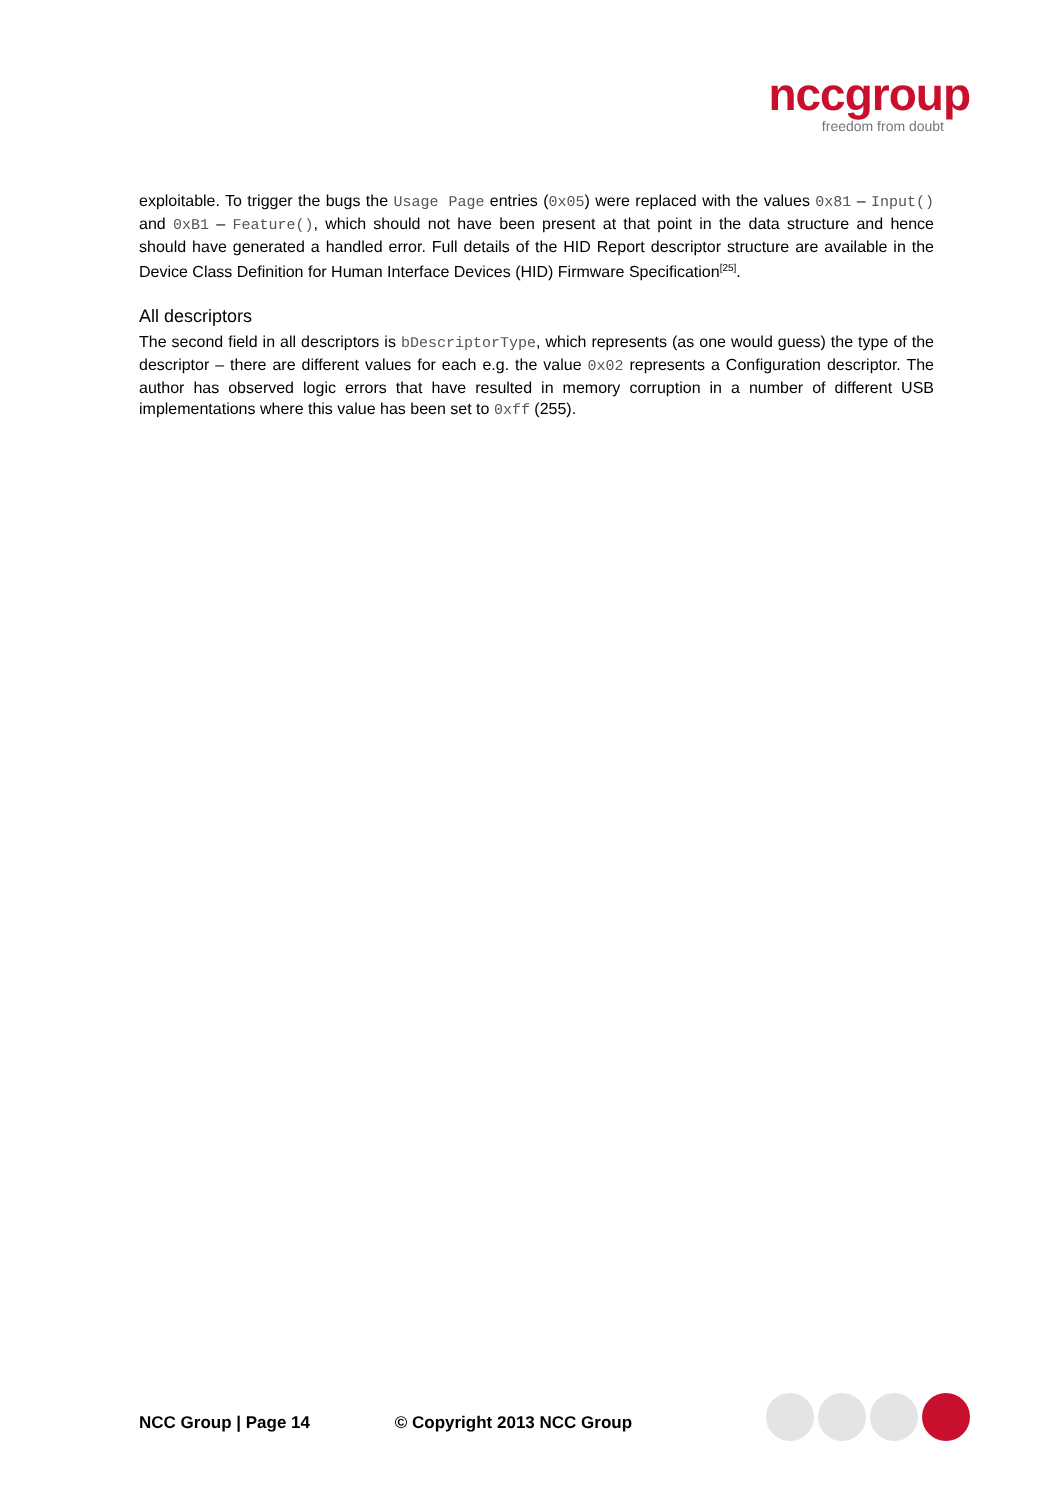nccgroup
freedom from doubt
exploitable. To trigger the bugs the Usage Page entries (0x05) were replaced with the values 0x81 – Input() and 0xB1 – Feature(), which should not have been present at that point in the data structure and hence should have generated a handled error. Full details of the HID Report descriptor structure are available in the Device Class Definition for Human Interface Devices (HID) Firmware Specification<sup>[25]</sup>.
All descriptors
The second field in all descriptors is bDescriptorType, which represents (as one would guess) the type of the descriptor – there are different values for each e.g. the value 0x02 represents a Configuration descriptor. The author has observed logic errors that have resulted in memory corruption in a number of different USB implementations where this value has been set to 0xff (255).
NCC Group | Page 14 © Copyright 2013 NCC Group